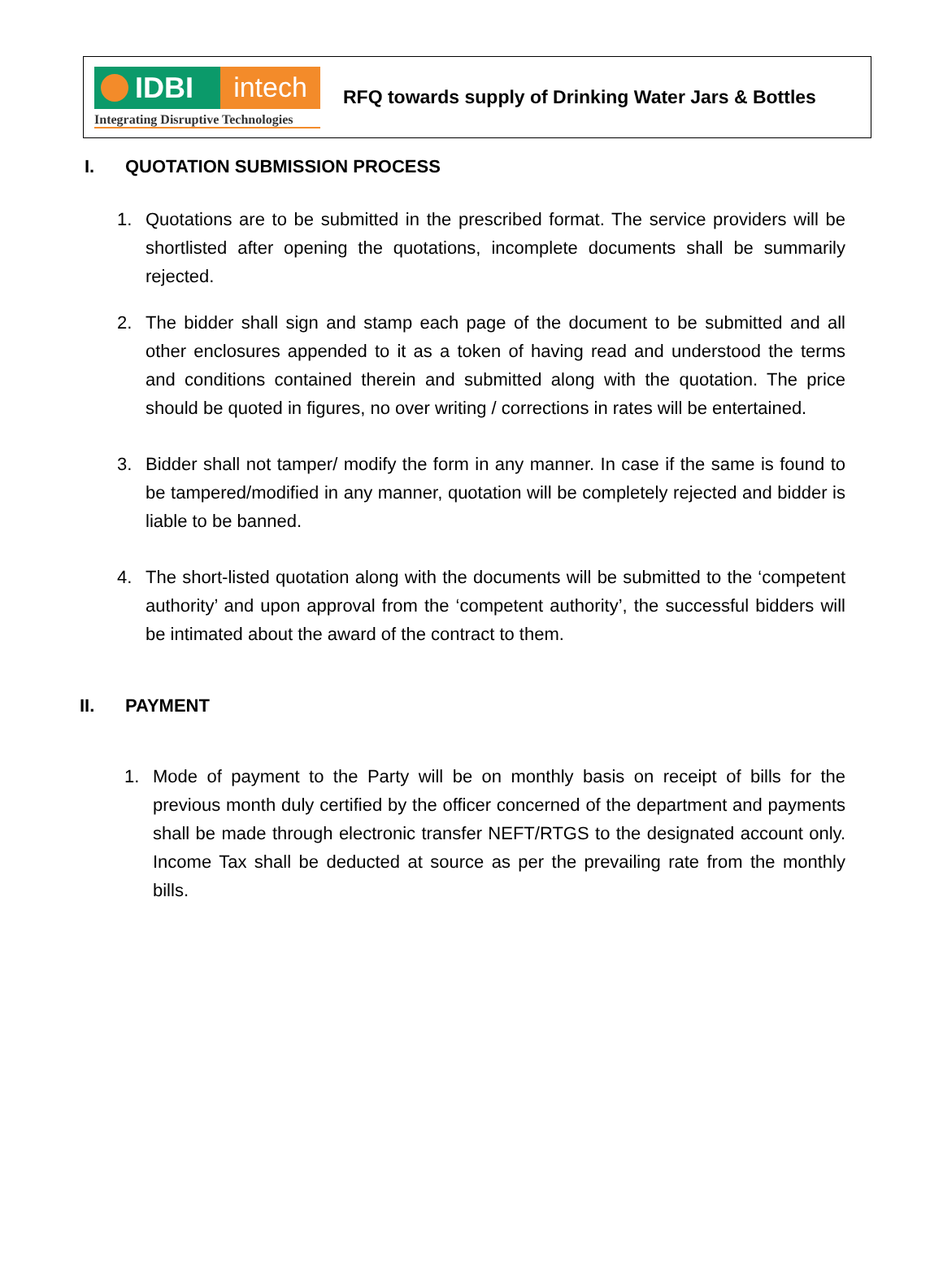IDBI intech
Integrating Disruptive Technologies
RFQ towards supply of Drinking Water Jars & Bottles
I. QUOTATION SUBMISSION PROCESS
1. Quotations are to be submitted in the prescribed format. The service providers will be shortlisted after opening the quotations, incomplete documents shall be summarily rejected.
2. The bidder shall sign and stamp each page of the document to be submitted and all other enclosures appended to it as a token of having read and understood the terms and conditions contained therein and submitted along with the quotation. The price should be quoted in figures, no over writing / corrections in rates will be entertained.
3. Bidder shall not tamper/ modify the form in any manner. In case if the same is found to be tampered/modified in any manner, quotation will be completely rejected and bidder is liable to be banned.
4. The short-listed quotation along with the documents will be submitted to the ‘competent authority’ and upon approval from the ‘competent authority’, the successful bidders will be intimated about the award of the contract to them.
II. PAYMENT
1. Mode of payment to the Party will be on monthly basis on receipt of bills for the previous month duly certified by the officer concerned of the department and payments shall be made through electronic transfer NEFT/RTGS to the designated account only. Income Tax shall be deducted at source as per the prevailing rate from the monthly bills.